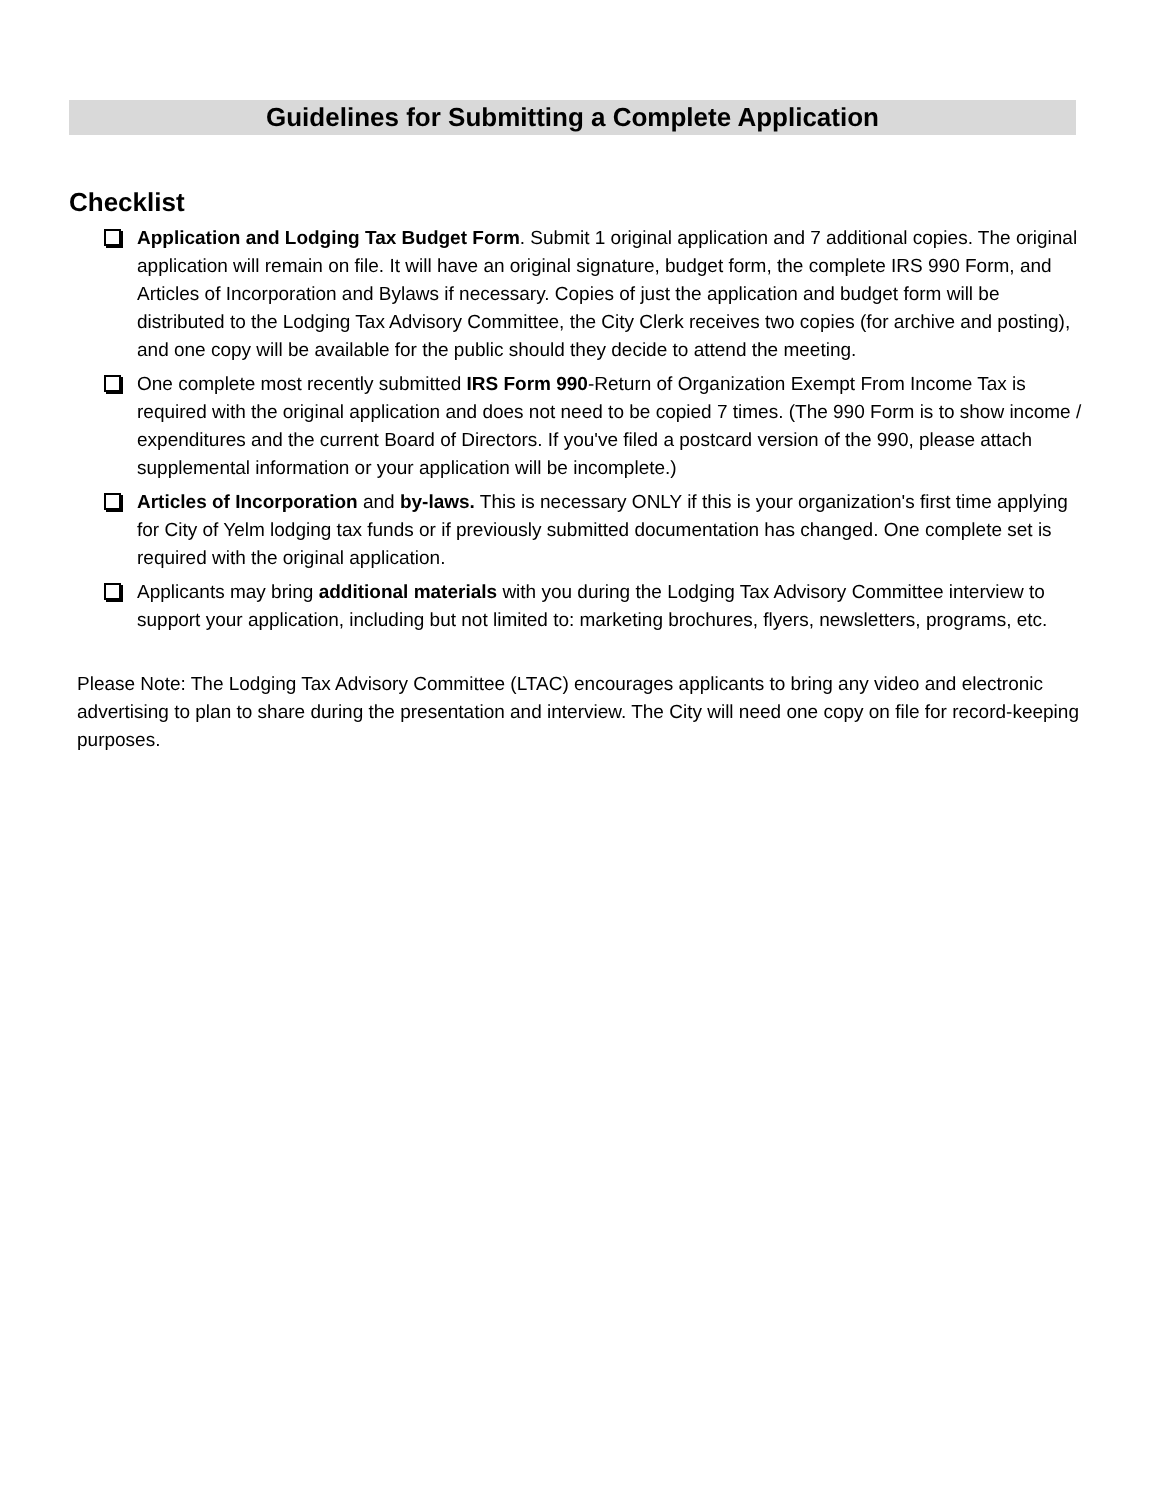Guidelines for Submitting a Complete Application
Checklist
Application and Lodging Tax Budget Form. Submit 1 original application and 7 additional copies. The original application will remain on file. It will have an original signature, budget form, the complete IRS 990 Form, and Articles of Incorporation and Bylaws if necessary. Copies of just the application and budget form will be distributed to the Lodging Tax Advisory Committee, the City Clerk receives two copies (for archive and posting), and one copy will be available for the public should they decide to attend the meeting.
One complete most recently submitted IRS Form 990-Return of Organization Exempt From Income Tax is required with the original application and does not need to be copied 7 times. (The 990 Form is to show income / expenditures and the current Board of Directors. If you've filed a postcard version of the 990, please attach supplemental information or your application will be incomplete.)
Articles of Incorporation and by-laws. This is necessary ONLY if this is your organization's first time applying for City of Yelm lodging tax funds or if previously submitted documentation has changed. One complete set is required with the original application.
Applicants may bring additional materials with you during the Lodging Tax Advisory Committee interview to support your application, including but not limited to: marketing brochures, flyers, newsletters, programs, etc.
Please Note: The Lodging Tax Advisory Committee (LTAC) encourages applicants to bring any video and electronic advertising to plan to share during the presentation and interview. The City will need one copy on file for record-keeping purposes.